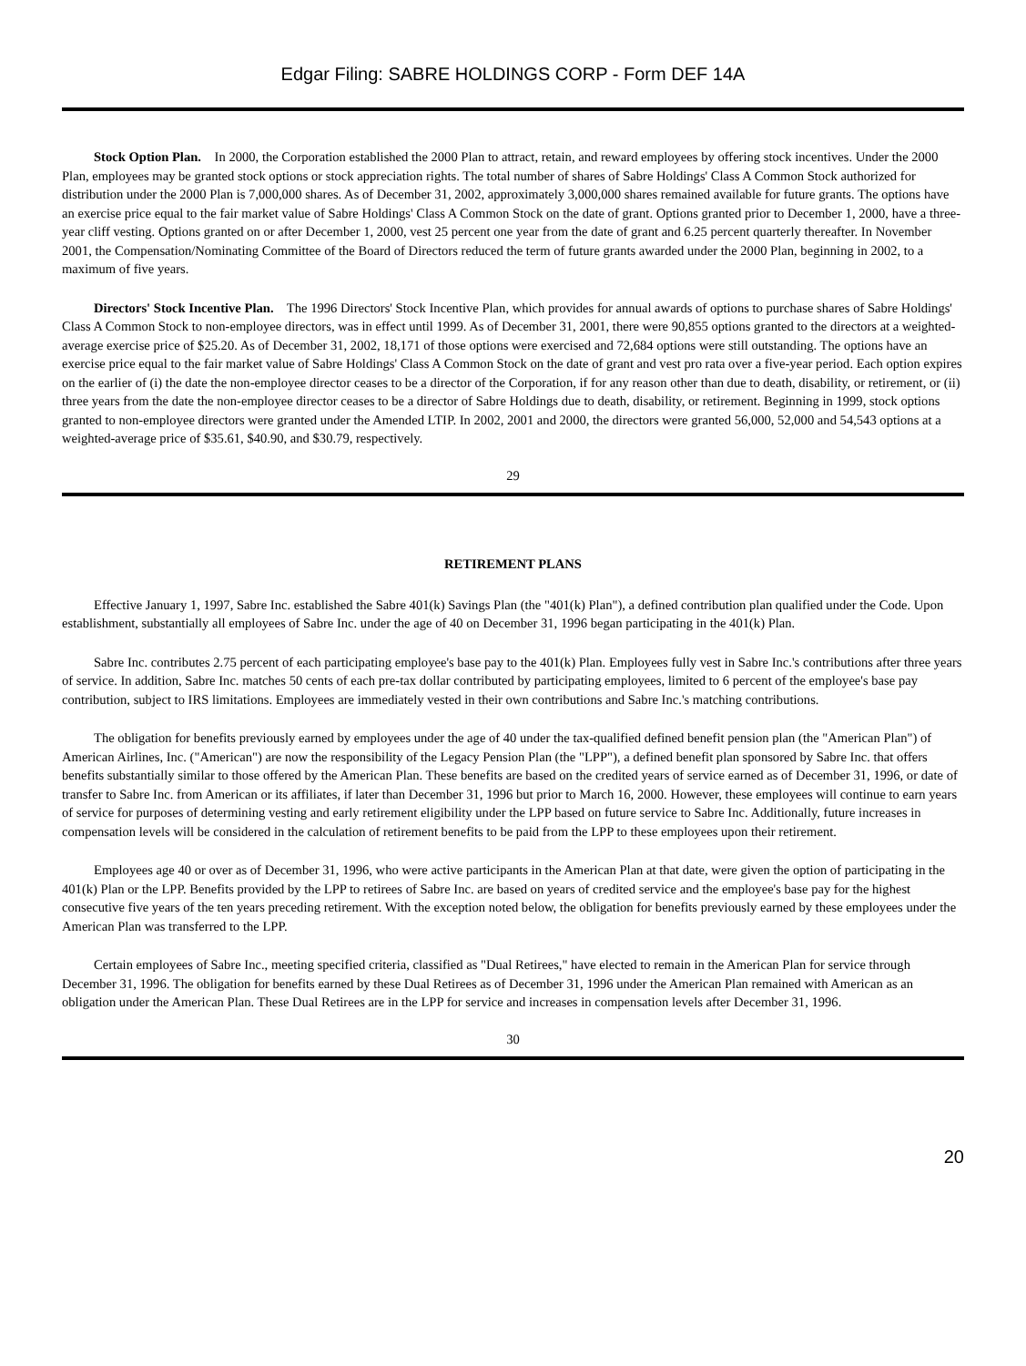Edgar Filing: SABRE HOLDINGS CORP - Form DEF 14A
Stock Option Plan. In 2000, the Corporation established the 2000 Plan to attract, retain, and reward employees by offering stock incentives. Under the 2000 Plan, employees may be granted stock options or stock appreciation rights. The total number of shares of Sabre Holdings' Class A Common Stock authorized for distribution under the 2000 Plan is 7,000,000 shares. As of December 31, 2002, approximately 3,000,000 shares remained available for future grants. The options have an exercise price equal to the fair market value of Sabre Holdings' Class A Common Stock on the date of grant. Options granted prior to December 1, 2000, have a three-year cliff vesting. Options granted on or after December 1, 2000, vest 25 percent one year from the date of grant and 6.25 percent quarterly thereafter. In November 2001, the Compensation/Nominating Committee of the Board of Directors reduced the term of future grants awarded under the 2000 Plan, beginning in 2002, to a maximum of five years.
Directors' Stock Incentive Plan. The 1996 Directors' Stock Incentive Plan, which provides for annual awards of options to purchase shares of Sabre Holdings' Class A Common Stock to non-employee directors, was in effect until 1999. As of December 31, 2001, there were 90,855 options granted to the directors at a weighted-average exercise price of $25.20. As of December 31, 2002, 18,171 of those options were exercised and 72,684 options were still outstanding. The options have an exercise price equal to the fair market value of Sabre Holdings' Class A Common Stock on the date of grant and vest pro rata over a five-year period. Each option expires on the earlier of (i) the date the non-employee director ceases to be a director of the Corporation, if for any reason other than due to death, disability, or retirement, or (ii) three years from the date the non-employee director ceases to be a director of Sabre Holdings due to death, disability, or retirement. Beginning in 1999, stock options granted to non-employee directors were granted under the Amended LTIP. In 2002, 2001 and 2000, the directors were granted 56,000, 52,000 and 54,543 options at a weighted-average price of $35.61, $40.90, and $30.79, respectively.
29
RETIREMENT PLANS
Effective January 1, 1997, Sabre Inc. established the Sabre 401(k) Savings Plan (the "401(k) Plan"), a defined contribution plan qualified under the Code. Upon establishment, substantially all employees of Sabre Inc. under the age of 40 on December 31, 1996 began participating in the 401(k) Plan.
Sabre Inc. contributes 2.75 percent of each participating employee's base pay to the 401(k) Plan. Employees fully vest in Sabre Inc.'s contributions after three years of service. In addition, Sabre Inc. matches 50 cents of each pre-tax dollar contributed by participating employees, limited to 6 percent of the employee's base pay contribution, subject to IRS limitations. Employees are immediately vested in their own contributions and Sabre Inc.'s matching contributions.
The obligation for benefits previously earned by employees under the age of 40 under the tax-qualified defined benefit pension plan (the "American Plan") of American Airlines, Inc. ("American") are now the responsibility of the Legacy Pension Plan (the "LPP"), a defined benefit plan sponsored by Sabre Inc. that offers benefits substantially similar to those offered by the American Plan. These benefits are based on the credited years of service earned as of December 31, 1996, or date of transfer to Sabre Inc. from American or its affiliates, if later than December 31, 1996 but prior to March 16, 2000. However, these employees will continue to earn years of service for purposes of determining vesting and early retirement eligibility under the LPP based on future service to Sabre Inc. Additionally, future increases in compensation levels will be considered in the calculation of retirement benefits to be paid from the LPP to these employees upon their retirement.
Employees age 40 or over as of December 31, 1996, who were active participants in the American Plan at that date, were given the option of participating in the 401(k) Plan or the LPP. Benefits provided by the LPP to retirees of Sabre Inc. are based on years of credited service and the employee's base pay for the highest consecutive five years of the ten years preceding retirement. With the exception noted below, the obligation for benefits previously earned by these employees under the American Plan was transferred to the LPP.
Certain employees of Sabre Inc., meeting specified criteria, classified as "Dual Retirees," have elected to remain in the American Plan for service through December 31, 1996. The obligation for benefits earned by these Dual Retirees as of December 31, 1996 under the American Plan remained with American as an obligation under the American Plan. These Dual Retirees are in the LPP for service and increases in compensation levels after December 31, 1996.
30
20